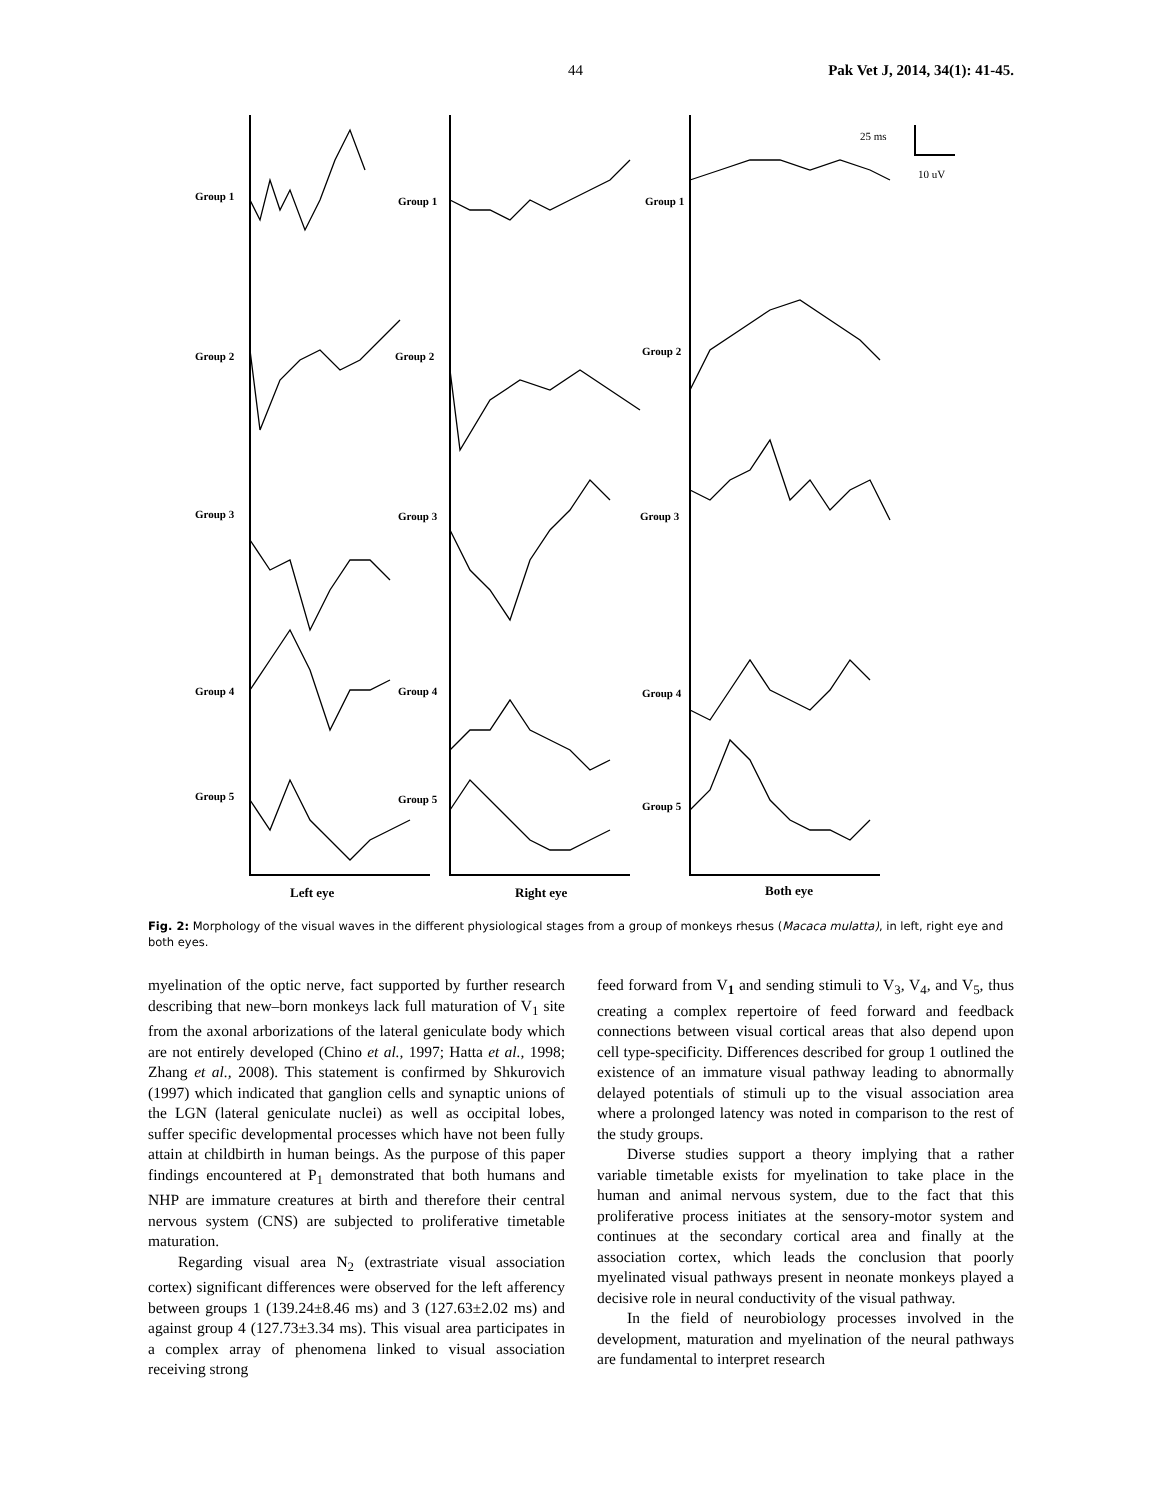44 Pak Vet J, 2014, 34(1): 41-45.
25 ms
10 uV
Group 1
Group 1
Group 1
Group 2
Group 2
Group 2
Group 3
Group 3
Group 3
Group 4
Group 4
Group 4
Group 5
Group 5
Group 5
Left eye
Right eye
Both eye
Fig. 2: Morphology of the visual waves in the different physiological stages from a group of monkeys rhesus (Macaca mulatta), in left, right eye and both eyes.
myelination of the optic nerve, fact supported by further research describing that new–born monkeys lack full maturation of V<sub>1</sub> site from the axonal arborizations of the lateral geniculate body which are not entirely developed (Chino et al., 1997; Hatta et al., 1998; Zhang et al., 2008). This statement is confirmed by Shkurovich (1997) which indicated that ganglion cells and synaptic unions of the LGN (lateral geniculate nuclei) as well as occipital lobes, suffer specific developmental processes which have not been fully attain at childbirth in human beings. As the purpose of this paper findings encountered at P<sub>1</sub> demonstrated that both humans and NHP are immature creatures at birth and therefore their central nervous system (CNS) are subjected to proliferative timetable maturation.
Regarding visual area N<sub>2</sub> (extrastriate visual association cortex) significant differences were observed for the left afferency between groups 1 (139.24±8.46 ms) and 3 (127.63±2.02 ms) and against group 4 (127.73±3.34 ms). This visual area participates in a complex array of phenomena linked to visual association receiving strong
feed forward from V<sub>1</sub> and sending stimuli to V<sub>3</sub>, V<sub>4</sub>, and V<sub>5</sub>, thus creating a complex repertoire of feed forward and feedback connections between visual cortical areas that also depend upon cell type-specificity. Differences described for group 1 outlined the existence of an immature visual pathway leading to abnormally delayed potentials of stimuli up to the visual association area where a prolonged latency was noted in comparison to the rest of the study groups.
Diverse studies support a theory implying that a rather variable timetable exists for myelination to take place in the human and animal nervous system, due to the fact that this proliferative process initiates at the sensory-motor system and continues at the secondary cortical area and finally at the association cortex, which leads the conclusion that poorly myelinated visual pathways present in neonate monkeys played a decisive role in neural conductivity of the visual pathway.
In the field of neurobiology processes involved in the development, maturation and myelination of the neural pathways are fundamental to interpret research